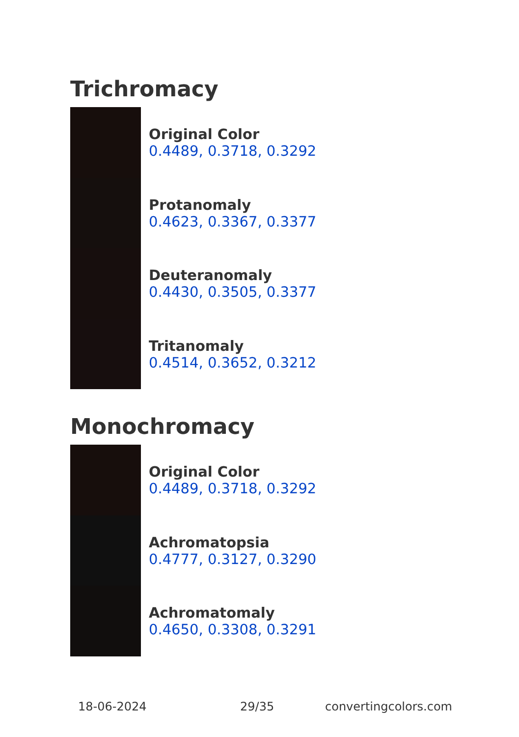Trichromacy
Original Color
0.4489, 0.3718, 0.3292
Protanomaly
0.4623, 0.3367, 0.3377
Deuteranomaly
0.4430, 0.3505, 0.3377
Tritanomaly
0.4514, 0.3652, 0.3212
Monochromacy
Original Color
0.4489, 0.3718, 0.3292
Achromatopsia
0.4777, 0.3127, 0.3290
Achromatomaly
0.4650, 0.3308, 0.3291
18-06-2024 29/35 convertingcolors.com